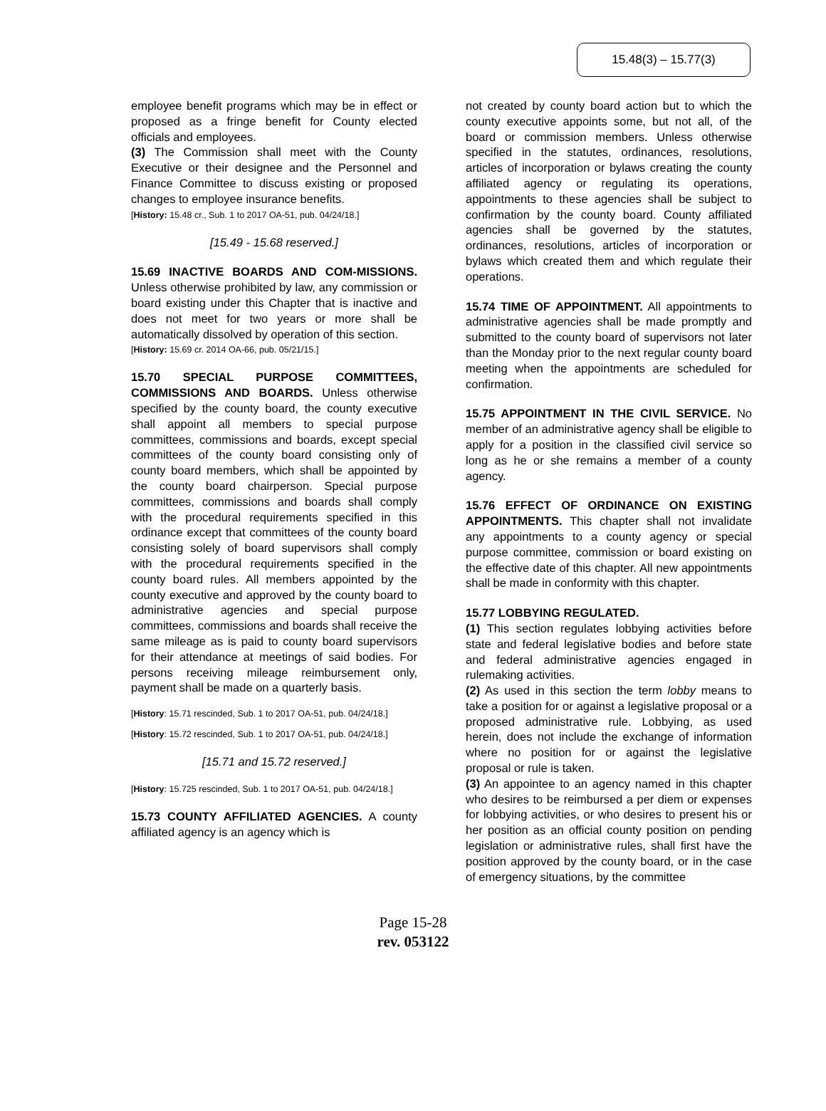15.48(3) – 15.77(3)
employee benefit programs which may be in effect or proposed as a fringe benefit for County elected officials and employees.
(3) The Commission shall meet with the County Executive or their designee and the Personnel and Finance Committee to discuss existing or proposed changes to employee insurance benefits.
[History: 15.48 cr., Sub. 1 to 2017 OA-51, pub. 04/24/18.]
[15.49 - 15.68 reserved.]
15.69 INACTIVE BOARDS AND COM-MISSIONS. Unless otherwise prohibited by law, any commission or board existing under this Chapter that is inactive and does not meet for two years or more shall be automatically dissolved by operation of this section.
[History: 15.69 cr. 2014 OA-66, pub. 05/21/15.]
15.70 SPECIAL PURPOSE COMMITTEES, COMMISSIONS AND BOARDS. Unless otherwise specified by the county board, the county executive shall appoint all members to special purpose committees, commissions and boards, except special committees of the county board consisting only of county board members, which shall be appointed by the county board chairperson. Special purpose committees, commissions and boards shall comply with the procedural requirements specified in this ordinance except that committees of the county board consisting solely of board supervisors shall comply with the procedural requirements specified in the county board rules. All members appointed by the county executive and approved by the county board to administrative agencies and special purpose committees, commissions and boards shall receive the same mileage as is paid to county board supervisors for their attendance at meetings of said bodies. For persons receiving mileage reimbursement only, payment shall be made on a quarterly basis.
[History: 15.71 rescinded, Sub. 1 to 2017 OA-51, pub. 04/24/18.]
[History: 15.72 rescinded, Sub. 1 to 2017 OA-51, pub. 04/24/18.]
[15.71 and 15.72 reserved.]
[History: 15.725 rescinded, Sub. 1 to 2017 OA-51, pub. 04/24/18.]
15.73 COUNTY AFFILIATED AGENCIES. A county affiliated agency is an agency which is
not created by county board action but to which the county executive appoints some, but not all, of the board or commission members. Unless otherwise specified in the statutes, ordinances, resolutions, articles of incorporation or bylaws creating the county affiliated agency or regulating its operations, appointments to these agencies shall be subject to confirmation by the county board. County affiliated agencies shall be governed by the statutes, ordinances, resolutions, articles of incorporation or bylaws which created them and which regulate their operations.
15.74 TIME OF APPOINTMENT. All appointments to administrative agencies shall be made promptly and submitted to the county board of supervisors not later than the Monday prior to the next regular county board meeting when the appointments are scheduled for confirmation.
15.75 APPOINTMENT IN THE CIVIL SERVICE. No member of an administrative agency shall be eligible to apply for a position in the classified civil service so long as he or she remains a member of a county agency.
15.76 EFFECT OF ORDINANCE ON EXISTING APPOINTMENTS. This chapter shall not invalidate any appointments to a county agency or special purpose committee, commission or board existing on the effective date of this chapter. All new appointments shall be made in conformity with this chapter.
15.77 LOBBYING REGULATED.
(1) This section regulates lobbying activities before state and federal legislative bodies and before state and federal administrative agencies engaged in rulemaking activities.
(2) As used in this section the term lobby means to take a position for or against a legislative proposal or a proposed administrative rule. Lobbying, as used herein, does not include the exchange of information where no position for or against the legislative proposal or rule is taken.
(3) An appointee to an agency named in this chapter who desires to be reimbursed a per diem or expenses for lobbying activities, or who desires to present his or her position as an official county position on pending legislation or administrative rules, shall first have the position approved by the county board, or in the case of emergency situations, by the committee
Page 15-28
rev. 053122